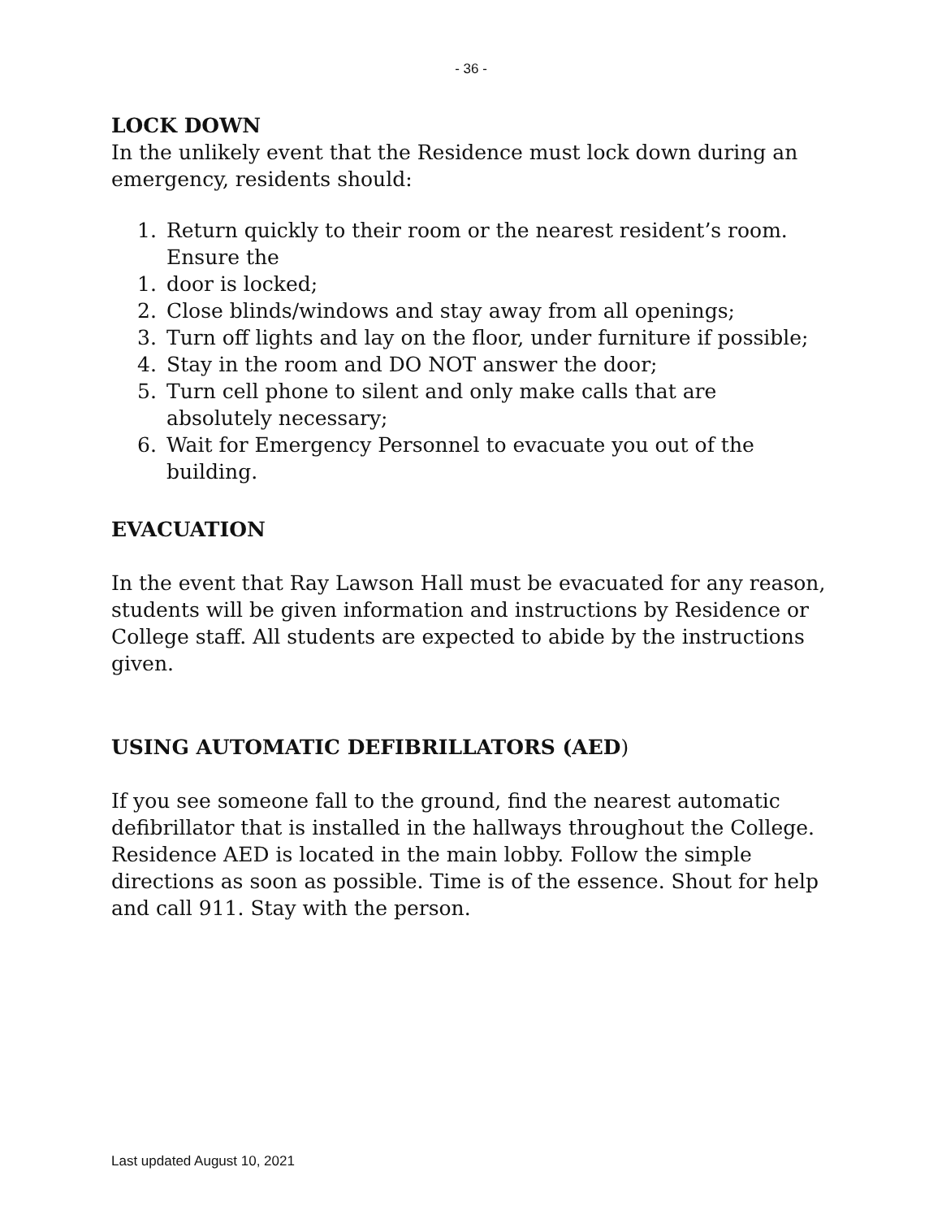- 36 -
LOCK DOWN
In the unlikely event that the Residence must lock down during an emergency, residents should:
1. Return quickly to their room or the nearest resident’s room. Ensure the
1. door is locked;
2. Close blinds/windows and stay away from all openings;
3. Turn off lights and lay on the floor, under furniture if possible;
4. Stay in the room and DO NOT answer the door;
5. Turn cell phone to silent and only make calls that are absolutely necessary;
6. Wait for Emergency Personnel to evacuate you out of the building.
EVACUATION
In the event that Ray Lawson Hall must be evacuated for any reason, students will be given information and instructions by Residence or College staff. All students are expected to abide by the instructions given.
USING AUTOMATIC DEFIBRILLATORS (AED)
If you see someone fall to the ground, find the nearest automatic defibrillator that is installed in the hallways throughout the College. Residence AED is located in the main lobby. Follow the simple directions as soon as possible. Time is of the essence. Shout for help and call 911. Stay with the person.
Last updated August 10, 2021